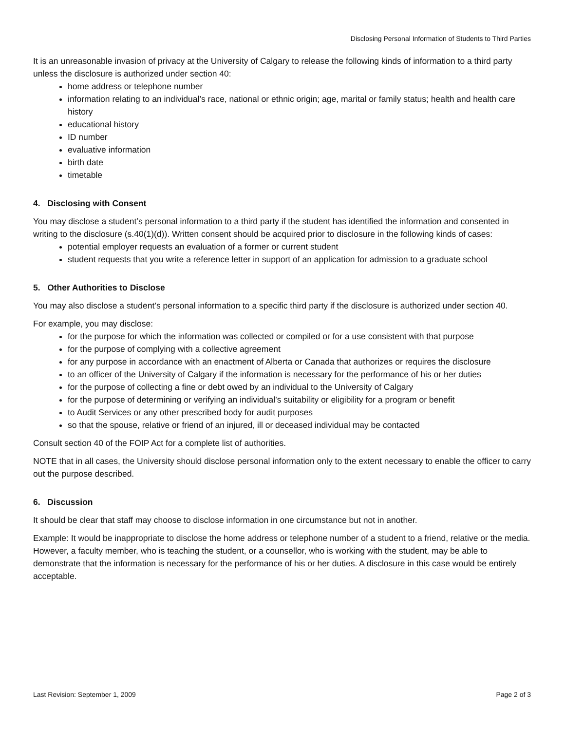Disclosing Personal Information of Students to Third Parties
It is an unreasonable invasion of privacy at the University of Calgary to release the following kinds of information to a third party unless the disclosure is authorized under section 40:
home address or telephone number
information relating to an individual’s race, national or ethnic origin; age, marital or family status; health and health care history
educational history
ID number
evaluative information
birth date
timetable
4. Disclosing with Consent
You may disclose a student’s personal information to a third party if the student has identified the information and consented in writing to the disclosure (s.40(1)(d)). Written consent should be acquired prior to disclosure in the following kinds of cases:
potential employer requests an evaluation of a former or current student
student requests that you write a reference letter in support of an application for admission to a graduate school
5. Other Authorities to Disclose
You may also disclose a student’s personal information to a specific third party if the disclosure is authorized under section 40.
For example, you may disclose:
for the purpose for which the information was collected or compiled or for a use consistent with that purpose
for the purpose of complying with a collective agreement
for any purpose in accordance with an enactment of Alberta or Canada that authorizes or requires the disclosure
to an officer of the University of Calgary if the information is necessary for the performance of his or her duties
for the purpose of collecting a fine or debt owed by an individual to the University of Calgary
for the purpose of determining or verifying an individual’s suitability or eligibility for a program or benefit
to Audit Services or any other prescribed body for audit purposes
so that the spouse, relative or friend of an injured, ill or deceased individual may be contacted
Consult section 40 of the FOIP Act for a complete list of authorities.
NOTE that in all cases, the University should disclose personal information only to the extent necessary to enable the officer to carry out the purpose described.
6. Discussion
It should be clear that staff may choose to disclose information in one circumstance but not in another.
Example: It would be inappropriate to disclose the home address or telephone number of a student to a friend, relative or the media. However, a faculty member, who is teaching the student, or a counsellor, who is working with the student, may be able to demonstrate that the information is necessary for the performance of his or her duties. A disclosure in this case would be entirely acceptable.
Last Revision: September 1, 2009 Page 2 of 3